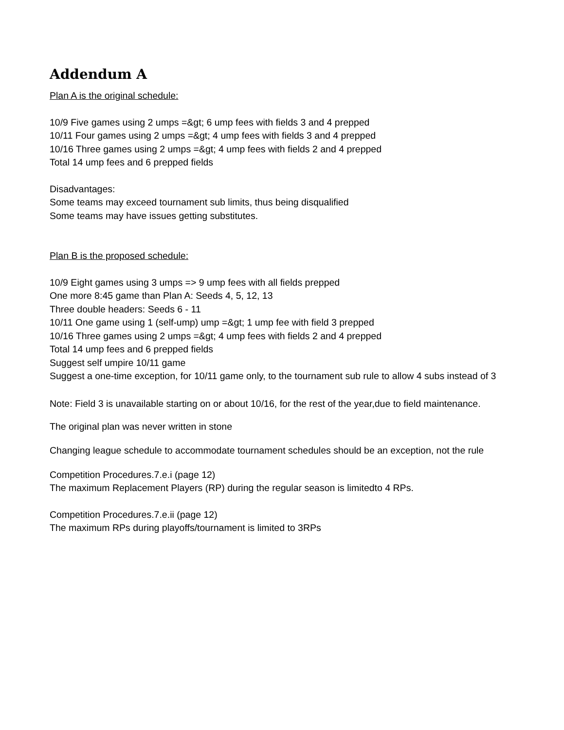Addendum A
Plan A is the original schedule:
10/9 Five games using 2 umps =&gt; 6 ump fees with fields 3 and 4 prepped
10/11 Four games using 2 umps =&gt; 4 ump fees with fields 3 and 4 prepped
10/16 Three games using 2 umps =&gt; 4 ump fees with fields 2 and 4 prepped
Total 14 ump fees and 6 prepped fields
Disadvantages:
Some teams may exceed tournament sub limits, thus being disqualified
Some teams may have issues getting substitutes.
Plan B is the proposed schedule:
10/9 Eight games using 3 umps => 9 ump fees with all fields prepped
One more 8:45 game than Plan A: Seeds 4, 5, 12, 13
Three double headers: Seeds 6 - 11
10/11 One game using 1 (self-ump) ump =&gt; 1 ump fee with field 3 prepped
10/16 Three games using 2 umps =&gt; 4 ump fees with fields 2 and 4 prepped
Total 14 ump fees and 6 prepped fields
Suggest self umpire 10/11 game
Suggest a one-time exception, for 10/11 game only, to the tournament sub rule to allow 4 subs instead of 3
Note: Field 3 is unavailable starting on or about 10/16, for the rest of the year,due to field maintenance.
The original plan was never written in stone
Changing league schedule to accommodate tournament schedules should be an exception, not the rule
Competition Procedures.7.e.i (page 12)
The maximum Replacement Players (RP) during the regular season is limitedto 4 RPs.
Competition Procedures.7.e.ii (page 12)
The maximum RPs during playoffs/tournament is limited to 3RPs